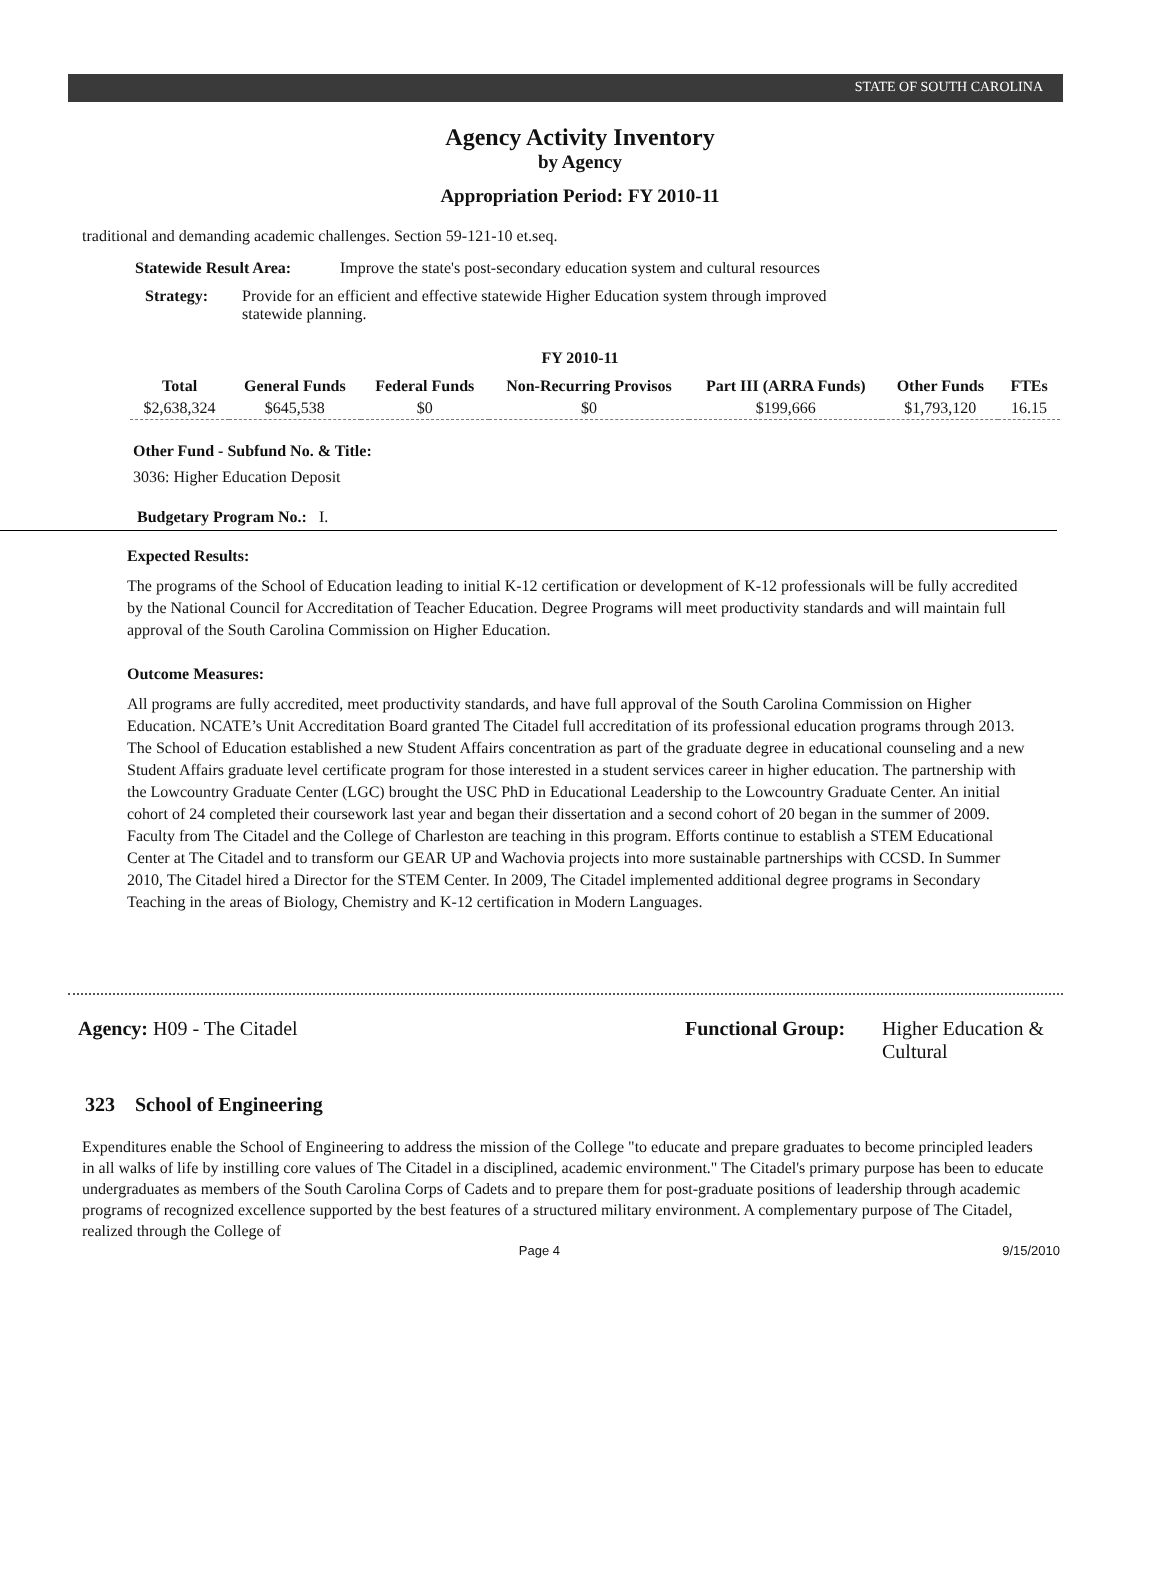STATE OF SOUTH CAROLINA
Agency Activity Inventory
by Agency
Appropriation Period: FY 2010-11
traditional and demanding academic challenges. Section 59-121-10 et.seq.
Statewide Result Area: Improve the state's post-secondary education system and cultural resources
Strategy: Provide for an efficient and effective statewide Higher Education system through improved statewide planning.
FY 2010-11
| Total | General Funds | Federal Funds | Non-Recurring Provisos | Part III (ARRA Funds) | Other Funds | FTEs |
| --- | --- | --- | --- | --- | --- | --- |
| $2,638,324 | $645,538 | $0 | $0 | $199,666 | $1,793,120 | 16.15 |
Other Fund - Subfund No. & Title:
3036: Higher Education Deposit
Budgetary Program No.: I.
Expected Results:
The programs of the School of Education leading to initial K-12 certification or development of K-12 professionals will be fully accredited by the National Council for Accreditation of Teacher Education. Degree Programs will meet productivity standards and will maintain full approval of the South Carolina Commission on Higher Education.
Outcome Measures:
All programs are fully accredited, meet productivity standards, and have full approval of the South Carolina Commission on Higher Education. NCATE’s Unit Accreditation Board granted The Citadel full accreditation of its professional education programs through 2013. The School of Education established a new Student Affairs concentration as part of the graduate degree in educational counseling and a new Student Affairs graduate level certificate program for those interested in a student services career in higher education. The partnership with the Lowcountry Graduate Center (LGC) brought the USC PhD in Educational Leadership to the Lowcountry Graduate Center. An initial cohort of 24 completed their coursework last year and began their dissertation and a second cohort of 20 began in the summer of 2009. Faculty from The Citadel and the College of Charleston are teaching in this program. Efforts continue to establish a STEM Educational Center at The Citadel and to transform our GEAR UP and Wachovia projects into more sustainable partnerships with CCSD. In Summer 2010, The Citadel hired a Director for the STEM Center. In 2009, The Citadel implemented additional degree programs in Secondary Teaching in the areas of Biology, Chemistry and K-12 certification in Modern Languages.
Agency: H09 - The Citadel Functional Group: Higher Education & Cultural
323 School of Engineering
Expenditures enable the School of Engineering to address the mission of the College "to educate and prepare graduates to become principled leaders in all walks of life by instilling core values of The Citadel in a disciplined, academic environment." The Citadel's primary purpose has been to educate undergraduates as members of the South Carolina Corps of Cadets and to prepare them for post-graduate positions of leadership through academic programs of recognized excellence supported by the best features of a structured military environment. A complementary purpose of The Citadel, realized through the College of
Page 4 9/15/2010